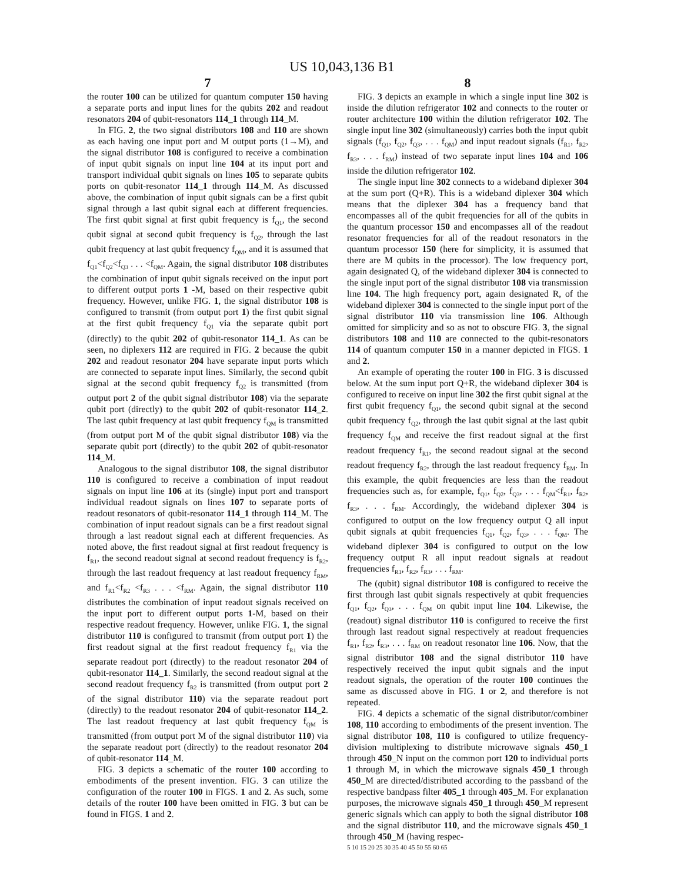US 10,043,136 B1
7
the router 100 can be utilized for quantum computer 150 having a separate ports and input lines for the qubits 202 and readout resonators 204 of qubit-resonators 114_1 through 114_M.
In FIG. 2, the two signal distributors 108 and 110 are shown as each having one input port and M output ports (1→M), and the signal distributor 108 is configured to receive a combination of input qubit signals on input line 104 at its input port and transport individual qubit signals on lines 105 to separate qubits ports on qubit-resonator 114_1 through 114_M. As discussed above, the combination of input qubit signals can be a first qubit signal through a last qubit signal each at different frequencies. The first qubit signal at first qubit frequency is f<sub>Q1</sub>, the second qubit signal at second qubit frequency is f<sub>Q2</sub>, through the last qubit frequency at last qubit frequency f<sub>QM</sub>, and it is assumed that f<sub>Q1</sub><f<sub>Q2</sub><f<sub>Q3</sub> . . . <f<sub>QM</sub>. Again, the signal distributor 108 distributes the combination of input qubit signals received on the input port to different output ports 1 -M, based on their respective qubit frequency. However, unlike FIG. 1, the signal distributor 108 is configured to transmit (from output port 1) the first qubit signal at the first qubit frequency f<sub>Q1</sub> via the separate qubit port (directly) to the qubit 202 of qubit-resonator 114_1. As can be seen, no diplexers 112 are required in FIG. 2 because the qubit 202 and readout resonator 204 have separate input ports which are connected to separate input lines. Similarly, the second qubit signal at the second qubit frequency f<sub>Q2</sub> is transmitted (from output port 2 of the qubit signal distributor 108) via the separate qubit port (directly) to the qubit 202 of qubit-resonator 114_2. The last qubit frequency at last qubit frequency f<sub>QM</sub> is transmitted (from output port M of the qubit signal distributor 108) via the separate qubit port (directly) to the qubit 202 of qubit-resonator 114_M.
Analogous to the signal distributor 108, the signal distributor 110 is configured to receive a combination of input readout signals on input line 106 at its (single) input port and transport individual readout signals on lines 107 to separate ports of readout resonators of qubit-resonator 114_1 through 114_M. The combination of input readout signals can be a first readout signal through a last readout signal each at different frequencies. As noted above, the first readout signal at first readout frequency is f<sub>R1</sub>, the second readout signal at second readout frequency is f<sub>R2</sub>, through the last readout frequency at last readout frequency f<sub>RM</sub>, and f<sub>R1</sub><f<sub>R2</sub> <f<sub>R3</sub> . . . <f<sub>RM</sub>. Again, the signal distributor 110 distributes the combination of input readout signals received on the input port to different output ports 1-M, based on their respective readout frequency. However, unlike FIG. 1, the signal distributor 110 is configured to transmit (from output port 1) the first readout signal at the first readout frequency f<sub>R1</sub> via the separate readout port (directly) to the readout resonator 204 of qubit-resonator 114_1. Similarly, the second readout signal at the second readout frequency f<sub>R2</sub> is transmitted (from output port 2 of the signal distributor 110) via the separate readout port (directly) to the readout resonator 204 of qubit-resonator 114_2. The last readout frequency at last qubit frequency f<sub>QM</sub> is transmitted (from output port M of the signal distributor 110) via the separate readout port (directly) to the readout resonator 204 of qubit-resonator 114_M.
FIG. 3 depicts a schematic of the router 100 according to embodiments of the present invention. FIG. 3 can utilize the configuration of the router 100 in FIGS. 1 and 2. As such, some details of the router 100 have been omitted in FIG. 3 but can be found in FIGS. 1 and 2.
8
FIG. 3 depicts an example in which a single input line 302 is inside the dilution refrigerator 102 and connects to the router or router architecture 100 within the dilution refrigerator 102. The single input line 302 (simultaneously) carries both the input qubit signals (f<sub>Q1</sub>, f<sub>Q2</sub>, f<sub>Q3</sub>, . . . f<sub>QM</sub>) and input readout signals (f<sub>R1</sub>, f<sub>R2</sub>, f<sub>R3</sub>, . . . f<sub>RM</sub>) instead of two separate input lines 104 and 106 inside the dilution refrigerator 102.
The single input line 302 connects to a wideband diplexer 304 at the sum port (Q+R). This is a wideband diplexer 304 which means that the diplexer 304 has a frequency band that encompasses all of the qubit frequencies for all of the qubits in the quantum processor 150 and encompasses all of the readout resonator frequencies for all of the readout resonators in the quantum processor 150 (here for simplicity, it is assumed that there are M qubits in the processor). The low frequency port, again designated Q, of the wideband diplexer 304 is connected to the single input port of the signal distributor 108 via transmission line 104. The high frequency port, again designated R, of the wideband diplexer 304 is connected to the single input port of the signal distributor 110 via transmission line 106. Although omitted for simplicity and so as not to obscure FIG. 3, the signal distributors 108 and 110 are connected to the qubit-resonators 114 of quantum computer 150 in a manner depicted in FIGS. 1 and 2.
An example of operating the router 100 in FIG. 3 is discussed below. At the sum input port Q+R, the wideband diplexer 304 is configured to receive on input line 302 the first qubit signal at the first qubit frequency f<sub>Q1</sub>, the second qubit signal at the second qubit frequency f<sub>Q2</sub>, through the last qubit signal at the last qubit frequency f<sub>QM</sub> and receive the first readout signal at the first readout frequency f<sub>R1</sub>, the second readout signal at the second readout frequency f<sub>R2</sub>, through the last readout frequency f<sub>RM</sub>. In this example, the qubit frequencies are less than the readout frequencies such as, for example, f<sub>Q1</sub>, f<sub>Q2</sub>, f<sub>Q3</sub>, . . . f<sub>QM</sub><f<sub>R1</sub>, f<sub>R2</sub>, f<sub>R3</sub>, . . . f<sub>RM</sub>. Accordingly, the wideband diplexer 304 is configured to output on the low frequency output Q all input qubit signals at qubit frequencies f<sub>Q1</sub>, f<sub>Q2</sub>, f<sub>Q3</sub>, . . . f<sub>QM</sub>. The wideband diplexer 304 is configured to output on the low frequency output R all input readout signals at readout frequencies f<sub>R1</sub>, f<sub>R2</sub>, f<sub>R3</sub>, . . . f<sub>RM</sub>.
The (qubit) signal distributor 108 is configured to receive the first through last qubit signals respectively at qubit frequencies f<sub>Q1</sub>, f<sub>Q2</sub>, f<sub>Q3</sub>, . . . f<sub>QM</sub> on qubit input line 104. Likewise, the (readout) signal distributor 110 is configured to receive the first through last readout signal respectively at readout frequencies f<sub>R1</sub>, f<sub>R2</sub>, f<sub>R3</sub>, . . . f<sub>RM</sub> on readout resonator line 106. Now, that the signal distributor 108 and the signal distributor 110 have respectively received the input qubit signals and the input readout signals, the operation of the router 100 continues the same as discussed above in FIG. 1 or 2, and therefore is not repeated.
FIG. 4 depicts a schematic of the signal distributor/combiner 108, 110 according to embodiments of the present invention. The signal distributor 108, 110 is configured to utilize frequency-division multiplexing to distribute microwave signals 450_1 through 450_N input on the common port 120 to individual ports 1 through M, in which the microwave signals 450_1 through 450_M are directed/distributed according to the passband of the respective bandpass filter 405_1 through 405_M. For explanation purposes, the microwave signals 450_1 through 450_M represent generic signals which can apply to both the signal distributor 108 and the signal distributor 110, and the microwave signals 450_1 through 450_M (having respec-
5 10 15 20 25 30 35 40 45 50 55 60 65